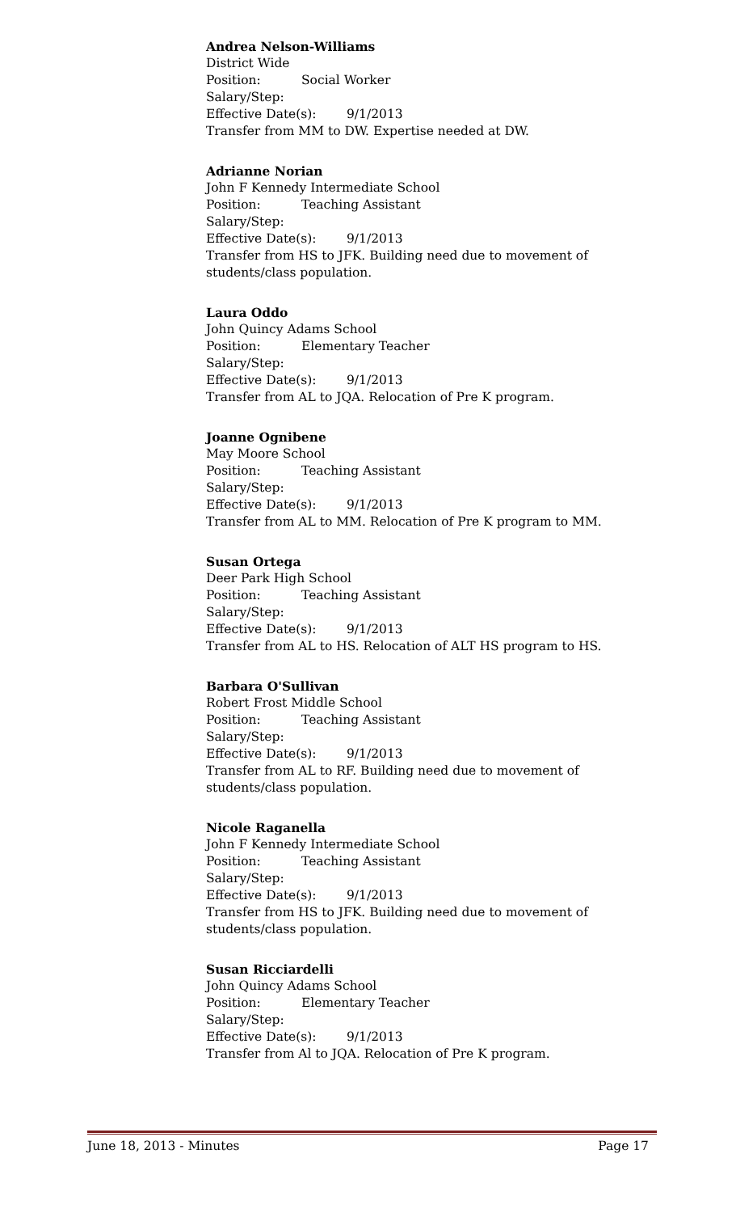Andrea Nelson-Williams
District Wide
Position: Social Worker
Salary/Step:
Effective Date(s): 9/1/2013
Transfer from MM to DW. Expertise needed at DW.
Adrianne Norian
John F Kennedy Intermediate School
Position: Teaching Assistant
Salary/Step:
Effective Date(s): 9/1/2013
Transfer from HS to JFK. Building need due to movement of students/class population.
Laura Oddo
John Quincy Adams School
Position: Elementary Teacher
Salary/Step:
Effective Date(s): 9/1/2013
Transfer from AL to JQA. Relocation of Pre K program.
Joanne Ognibene
May Moore School
Position: Teaching Assistant
Salary/Step:
Effective Date(s): 9/1/2013
Transfer from AL to MM. Relocation of Pre K program to MM.
Susan Ortega
Deer Park High School
Position: Teaching Assistant
Salary/Step:
Effective Date(s): 9/1/2013
Transfer from AL to HS. Relocation of ALT HS program to HS.
Barbara O'Sullivan
Robert Frost Middle School
Position: Teaching Assistant
Salary/Step:
Effective Date(s): 9/1/2013
Transfer from AL to RF. Building need due to movement of students/class population.
Nicole Raganella
John F Kennedy Intermediate School
Position: Teaching Assistant
Salary/Step:
Effective Date(s): 9/1/2013
Transfer from HS to JFK. Building need due to movement of students/class population.
Susan Ricciardelli
John Quincy Adams School
Position: Elementary Teacher
Salary/Step:
Effective Date(s): 9/1/2013
Transfer from Al to JQA. Relocation of Pre K program.
June 18, 2013 - Minutes Page 17